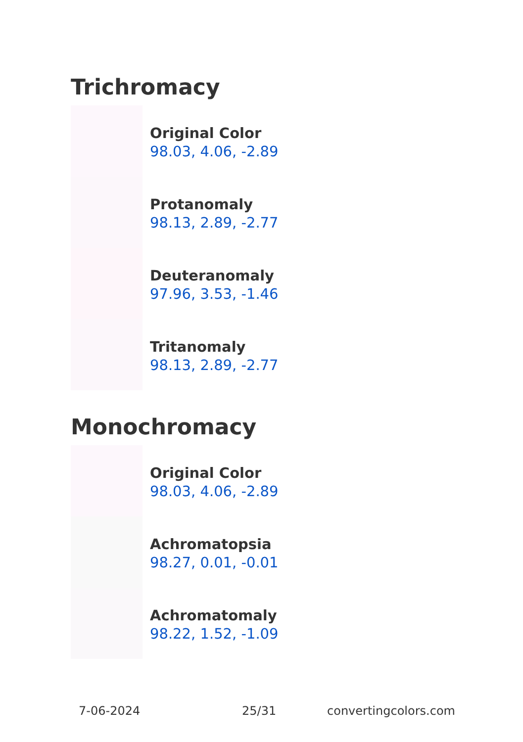Trichromacy
Original Color
98.03, 4.06, -2.89
Protanomaly
98.13, 2.89, -2.77
Deuteranomaly
97.96, 3.53, -1.46
Tritanomaly
98.13, 2.89, -2.77
Monochromacy
Original Color
98.03, 4.06, -2.89
Achromatopsia
98.27, 0.01, -0.01
Achromatomaly
98.22, 1.52, -1.09
7-06-2024 25/31 convertingcolors.com